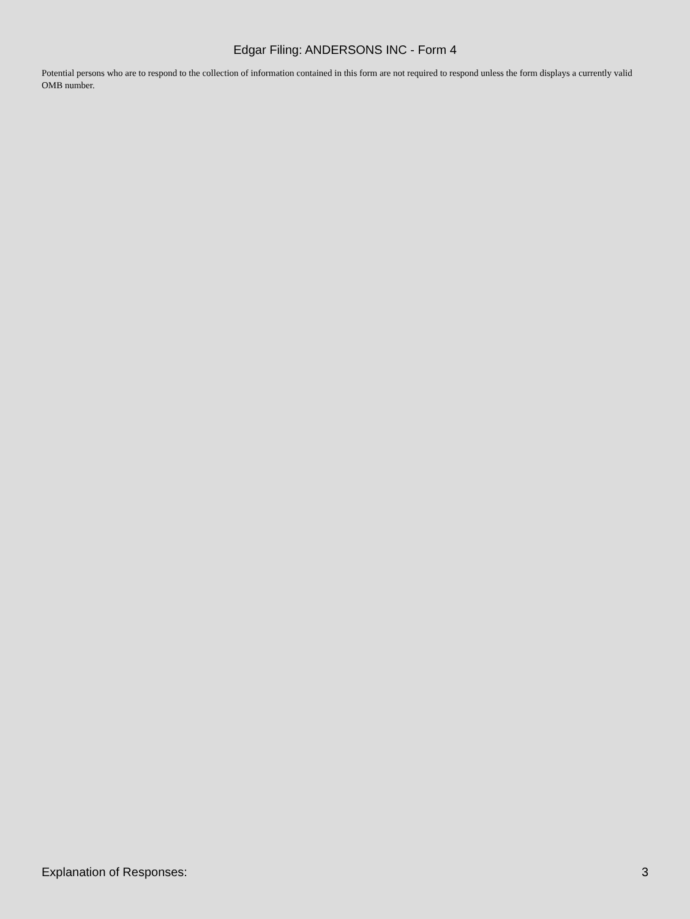Edgar Filing: ANDERSONS INC - Form 4
Potential persons who are to respond to the collection of information contained in this form are not required to respond unless the form displays a currently valid OMB number.
Explanation of Responses: 3